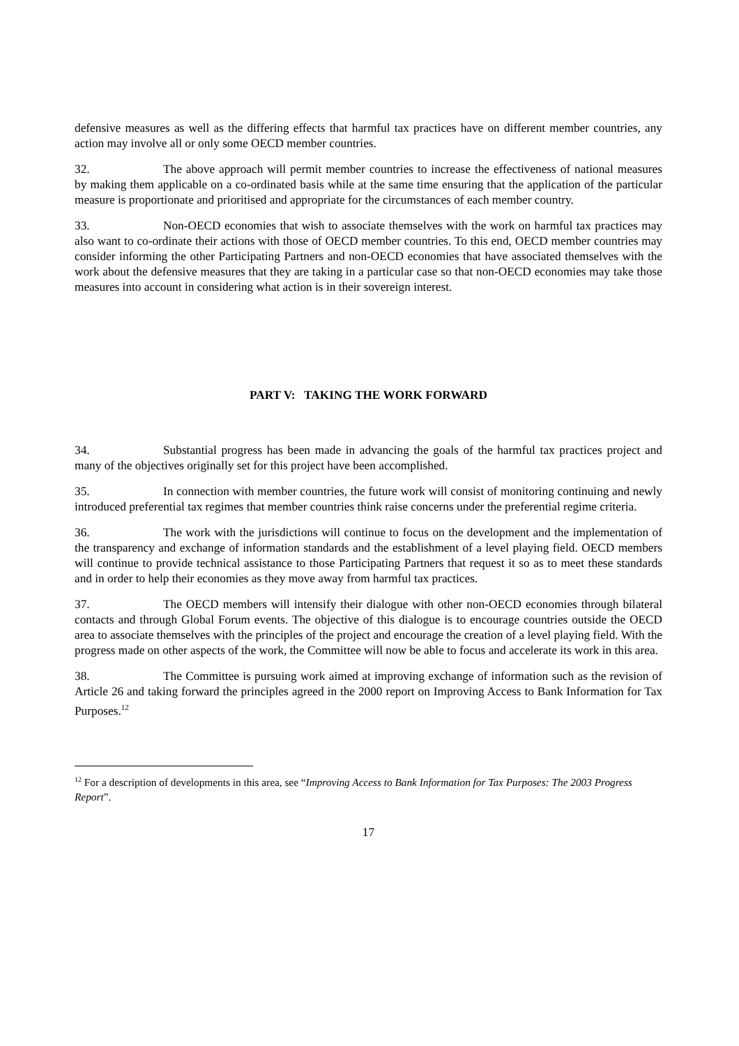defensive measures as well as the differing effects that harmful tax practices have on different member countries, any action may involve all or only some OECD member countries.
32. The above approach will permit member countries to increase the effectiveness of national measures by making them applicable on a co-ordinated basis while at the same time ensuring that the application of the particular measure is proportionate and prioritised and appropriate for the circumstances of each member country.
33. Non-OECD economies that wish to associate themselves with the work on harmful tax practices may also want to co-ordinate their actions with those of OECD member countries. To this end, OECD member countries may consider informing the other Participating Partners and non-OECD economies that have associated themselves with the work about the defensive measures that they are taking in a particular case so that non-OECD economies may take those measures into account in considering what action is in their sovereign interest.
PART V: TAKING THE WORK FORWARD
34. Substantial progress has been made in advancing the goals of the harmful tax practices project and many of the objectives originally set for this project have been accomplished.
35. In connection with member countries, the future work will consist of monitoring continuing and newly introduced preferential tax regimes that member countries think raise concerns under the preferential regime criteria.
36. The work with the jurisdictions will continue to focus on the development and the implementation of the transparency and exchange of information standards and the establishment of a level playing field. OECD members will continue to provide technical assistance to those Participating Partners that request it so as to meet these standards and in order to help their economies as they move away from harmful tax practices.
37. The OECD members will intensify their dialogue with other non-OECD economies through bilateral contacts and through Global Forum events. The objective of this dialogue is to encourage countries outside the OECD area to associate themselves with the principles of the project and encourage the creation of a level playing field. With the progress made on other aspects of the work, the Committee will now be able to focus and accelerate its work in this area.
38. The Committee is pursuing work aimed at improving exchange of information such as the revision of Article 26 and taking forward the principles agreed in the 2000 report on Improving Access to Bank Information for Tax Purposes.<sup>12</sup>
<sup>12</sup> For a description of developments in this area, see “Improving Access to Bank Information for Tax Purposes: The 2003 Progress Report”.
17